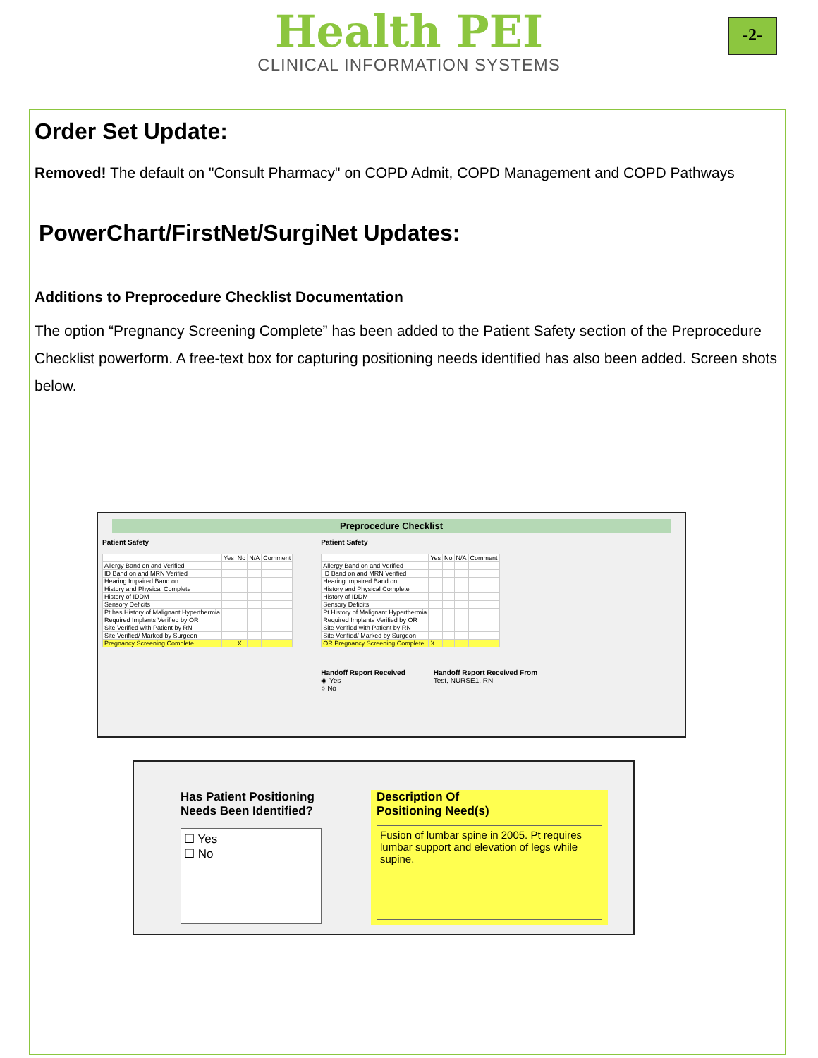Health PEI
CLINICAL INFORMATION SYSTEMS
-2-
Order Set Update:
Removed! The default on "Consult Pharmacy" on COPD Admit, COPD Management and COPD Pathways
PowerChart/FirstNet/SurgiNet Updates:
Additions to Preprocedure Checklist Documentation
The option “Pregnancy Screening Complete” has been added to the Patient Safety section of the Preprocedure Checklist powerform. A free-text box for capturing positioning needs identified has also been added. Screen shots below.
Preprocedure Checklist
Patient Safety
| | Yes | No | N/A | Comment |
| --- | --- | --- | --- | --- |
| Allergy Band on and Verified | | | | |
| ID Band on and MRN Verified | | | | |
| Hearing Impaired Band on | | | | |
| History and Physical Complete | | | | |
| History of IDDM | | | | |
| Sensory Deficits | | | | |
| Pt has History of Malignant Hyperthermia | | | | |
| Required Implants Verified by OR | | | | |
| Site Verified with Patient by RN | | | | |
| Site Verified/ Marked by Surgeon | | | | |
| Pregnancy Screening Complete | | X | | |
Patient Safety
| | Yes | No | N/A | Comment |
| --- | --- | --- | --- | --- |
| Allergy Band on and Verified | | | | |
| ID Band on and MRN Verified | | | | |
| Hearing Impaired Band on | | | | |
| History and Physical Complete | | | | |
| History of IDDM | | | | |
| Sensory Deficits | | | | |
| Pt History of Malignant Hyperthermia | | | | |
| Required Implants Verified by OR | | | | |
| Site Verified with Patient by RN | | | | |
| Site Verified/ Marked by Surgeon | | | | |
| OR Pregnancy Screening Complete | X | | | |
Handoff Report Received
◉ Yes
○ No
Handoff Report Received From
Test, NURSE1, RN
Has Patient Positioning
Needs Been Identified?
☐ Yes
☐ No
Description Of
Positioning Need(s)
Fusion of lumbar spine in 2005. Pt requires lumbar support and elevation of legs while supine.